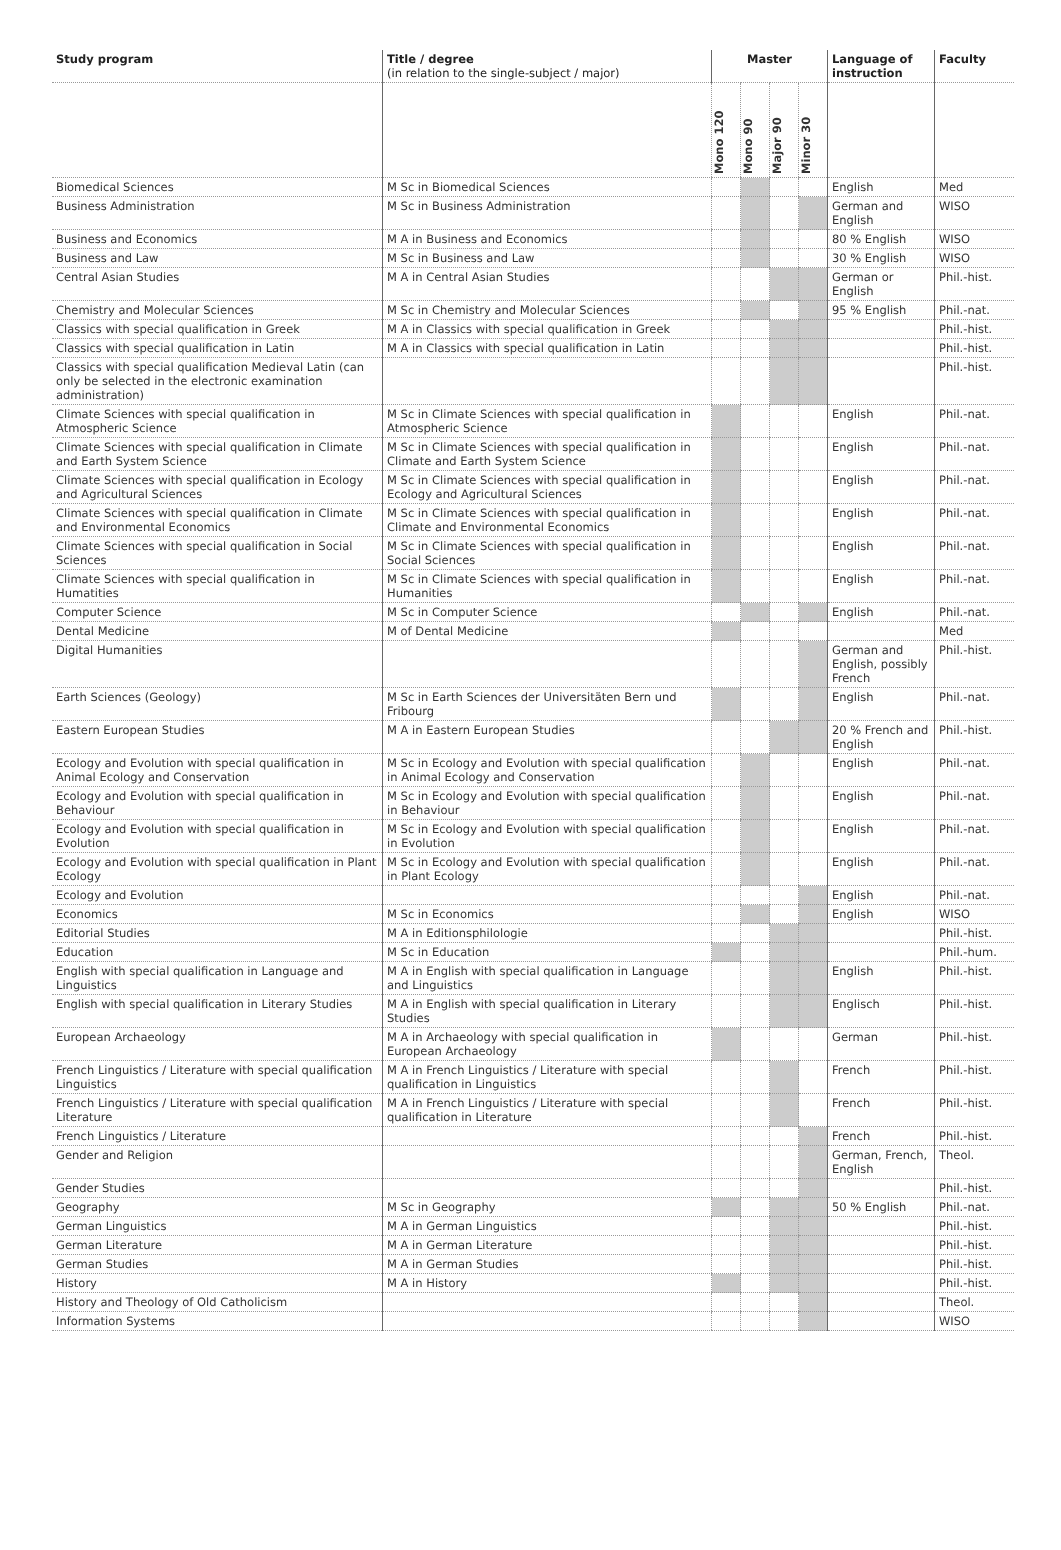| Study program | Title / degree (in relation to the single-subject / major) | Master | | | | Language of instruction | Faculty |
| --- | --- | --- | --- | --- | --- | --- | --- |
| | | Mono 120 | Mono 90 | Major 90 | Minor 30 | | |
| Biomedical Sciences | M Sc in Biomedical Sciences | | | | | English | Med |
| Business Administration | M Sc in Business Administration | | | | | German and English | WISO |
| Business and Economics | M A in Business and Economics | | | | | 80 % English | WISO |
| Business and Law | M Sc in Business and Law | | | | | 30 % English | WISO |
| Central Asian Studies | M A in Central Asian Studies | | | | | German or English | Phil.-hist. |
| Chemistry and Molecular Sciences | M Sc in Chemistry and Molecular Sciences | | | | | 95 % English | Phil.-nat. |
| Classics with special qualification in Greek | M A in Classics with special qualification in Greek | | | | | | Phil.-hist. |
| Classics with special qualification in Latin | M A in Classics with special qualification in Latin | | | | | | Phil.-hist. |
| Classics with special qualification Medieval Latin (can only be selected in the electronic examination administration) | | | | | | | Phil.-hist. |
| Climate Sciences with special qualification in Atmospheric Science | M Sc in Climate Sciences with special qualification in Atmospheric Science | | | | | English | Phil.-nat. |
| Climate Sciences with special qualification in Climate and Earth System Science | M Sc in Climate Sciences with special qualification in Climate and Earth System Science | | | | | English | Phil.-nat. |
| Climate Sciences with special qualification in Ecology and Agricultural Sciences | M Sc in Climate Sciences with special qualification in Ecology and Agricultural Sciences | | | | | English | Phil.-nat. |
| Climate Sciences with special qualification in Climate and Environmental Economics | M Sc in Climate Sciences with special qualification in Climate and Environmental Economics | | | | | English | Phil.-nat. |
| Climate Sciences with special qualification in Social Sciences | M Sc in Climate Sciences with special qualification in Social Sciences | | | | | English | Phil.-nat. |
| Climate Sciences with special qualification in Humatities | M Sc in Climate Sciences with special qualification in Humanities | | | | | English | Phil.-nat. |
| Computer Science | M Sc in Computer Science | | | | | English | Phil.-nat. |
| Dental Medicine | M of Dental Medicine | | | | | | Med |
| Digital Humanities | | | | | | German and English, possibly French | Phil.-hist. |
| Earth Sciences (Geology) | M Sc in Earth Sciences der Universitäten Bern und Fribourg | | | | | English | Phil.-nat. |
| Eastern European Studies | M A in Eastern European Studies | | | | | 20 % French and English | Phil.-hist. |
| Ecology and Evolution with special qualification in Animal Ecology and Conservation | M Sc in Ecology and Evolution with special qualification in Animal Ecology and Conservation | | | | | English | Phil.-nat. |
| Ecology and Evolution with special qualification in Behaviour | M Sc in Ecology and Evolution with special qualification in Behaviour | | | | | English | Phil.-nat. |
| Ecology and Evolution with special qualification in Evolution | M Sc in Ecology and Evolution with special qualification in Evolution | | | | | English | Phil.-nat. |
| Ecology and Evolution with special qualification in Plant Ecology | M Sc in Ecology and Evolution with special qualification in Plant Ecology | | | | | English | Phil.-nat. |
| Ecology and Evolution | | | | | | English | Phil.-nat. |
| Economics | M Sc in Economics | | | | | English | WISO |
| Editorial Studies | M A in Editionsphilologie | | | | | | Phil.-hist. |
| Education | M Sc in Education | | | | | | Phil.-hum. |
| English with special qualification in Language and Linguistics | M A in English with special qualification in Language and Linguistics | | | | | English | Phil.-hist. |
| English with special qualification in Literary Studies | M A in English with special qualification in Literary Studies | | | | | Englisch | Phil.-hist. |
| European Archaeology | M A in Archaeology with special qualification in European Archaeology | | | | | German | Phil.-hist. |
| French Linguistics / Literature with special qualification Linguistics | M A in French Linguistics / Literature with special qualification in Linguistics | | | | | French | Phil.-hist. |
| French Linguistics / Literature with special qualification Literature | M A in French Linguistics / Literature with special qualification in Literature | | | | | French | Phil.-hist. |
| French Linguistics / Literature | | | | | | French | Phil.-hist. |
| Gender and Religion | | | | | | German, French, English | Theol. |
| Gender Studies | | | | | | | Phil.-hist. |
| Geography | M Sc in Geography | | | | | 50 % English | Phil.-nat. |
| German Linguistics | M A in German Linguistics | | | | | | Phil.-hist. |
| German Literature | M A in German Literature | | | | | | Phil.-hist. |
| German Studies | M A in German Studies | | | | | | Phil.-hist. |
| History | M A in History | | | | | | Phil.-hist. |
| History and Theology of Old Catholicism | | | | | | | Theol. |
| Information Systems | | | | | | | WISO |